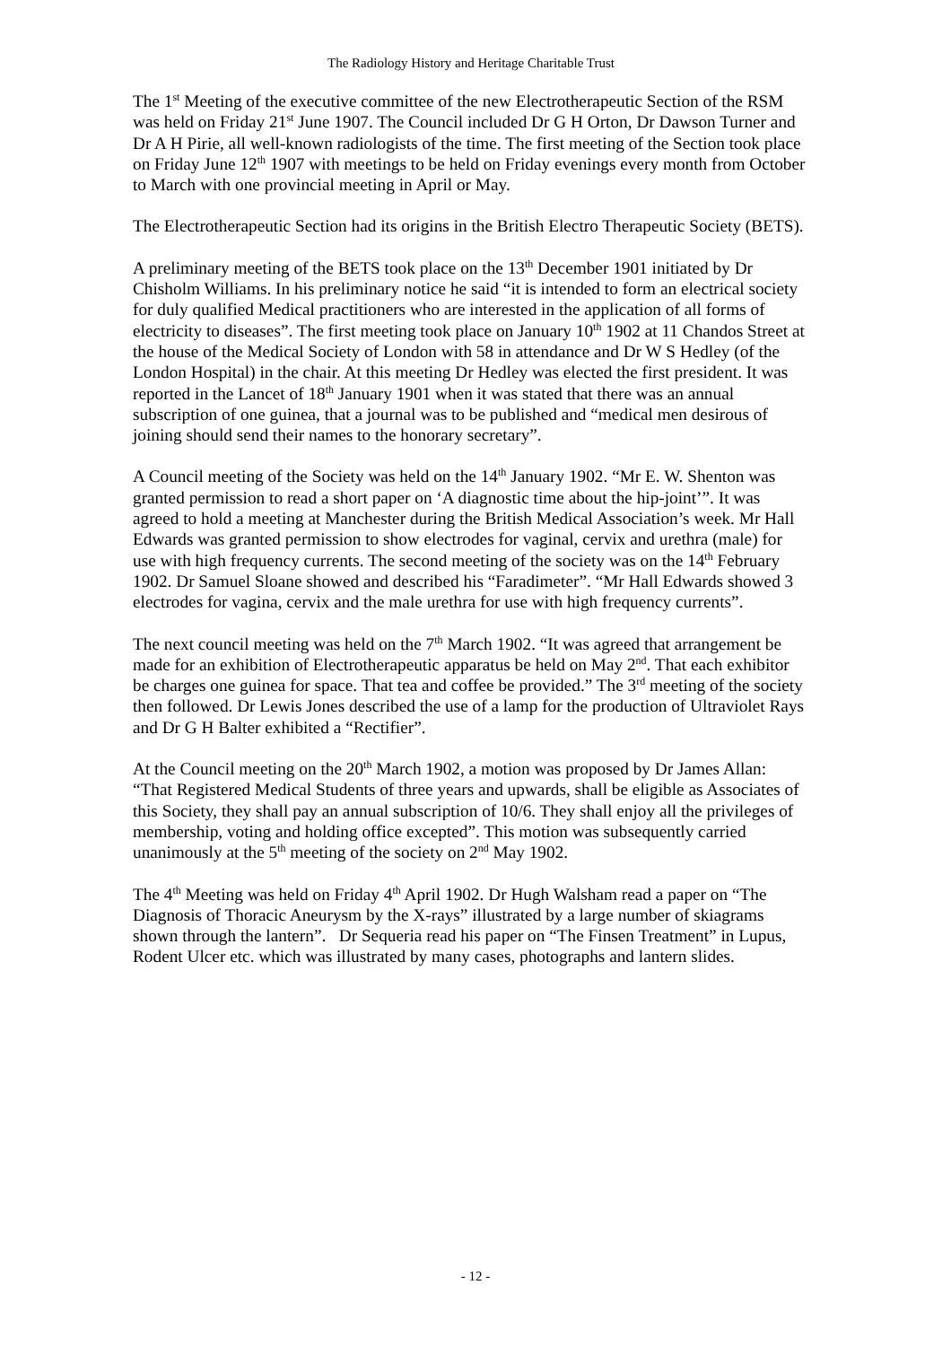The Radiology History and Heritage Charitable Trust
The 1<sup>st</sup> Meeting of the executive committee of the new Electrotherapeutic Section of the RSM was held on Friday 21<sup>st</sup> June 1907. The Council included Dr G H Orton, Dr Dawson Turner and Dr A H Pirie, all well-known radiologists of the time. The first meeting of the Section took place on Friday June 12<sup>th</sup> 1907 with meetings to be held on Friday evenings every month from October to March with one provincial meeting in April or May.
The Electrotherapeutic Section had its origins in the British Electro Therapeutic Society (BETS).
A preliminary meeting of the BETS took place on the 13<sup>th</sup> December 1901 initiated by Dr Chisholm Williams. In his preliminary notice he said “it is intended to form an electrical society for duly qualified Medical practitioners who are interested in the application of all forms of electricity to diseases”. The first meeting took place on January 10<sup>th</sup> 1902 at 11 Chandos Street at the house of the Medical Society of London with 58 in attendance and Dr W S Hedley (of the London Hospital) in the chair. At this meeting Dr Hedley was elected the first president. It was reported in the Lancet of 18<sup>th</sup> January 1901 when it was stated that there was an annual subscription of one guinea, that a journal was to be published and “medical men desirous of joining should send their names to the honorary secretary”.
A Council meeting of the Society was held on the 14<sup>th</sup> January 1902. “Mr E. W. Shenton was granted permission to read a short paper on ‘A diagnostic time about the hip-joint’”. It was agreed to hold a meeting at Manchester during the British Medical Association’s week. Mr Hall Edwards was granted permission to show electrodes for vaginal, cervix and urethra (male) for use with high frequency currents. The second meeting of the society was on the 14<sup>th</sup> February 1902. Dr Samuel Sloane showed and described his “Faradimeter”. “Mr Hall Edwards showed 3 electrodes for vagina, cervix and the male urethra for use with high frequency currents”.
The next council meeting was held on the 7<sup>th</sup> March 1902. “It was agreed that arrangement be made for an exhibition of Electrotherapeutic apparatus be held on May 2<sup>nd</sup>. That each exhibitor be charges one guinea for space. That tea and coffee be provided.” The 3<sup>rd</sup> meeting of the society then followed. Dr Lewis Jones described the use of a lamp for the production of Ultraviolet Rays and Dr G H Balter exhibited a “Rectifier”.
At the Council meeting on the 20<sup>th</sup> March 1902, a motion was proposed by Dr James Allan: “That Registered Medical Students of three years and upwards, shall be eligible as Associates of this Society, they shall pay an annual subscription of 10/6. They shall enjoy all the privileges of membership, voting and holding office excepted”. This motion was subsequently carried unanimously at the 5<sup>th</sup> meeting of the society on 2<sup>nd</sup> May 1902.
The 4<sup>th</sup> Meeting was held on Friday 4<sup>th</sup> April 1902. Dr Hugh Walsham read a paper on “The Diagnosis of Thoracic Aneurysm by the X-rays” illustrated by a large number of skiagrams shown through the lantern”. Dr Sequeria read his paper on “The Finsen Treatment” in Lupus, Rodent Ulcer etc. which was illustrated by many cases, photographs and lantern slides.
- 12 -